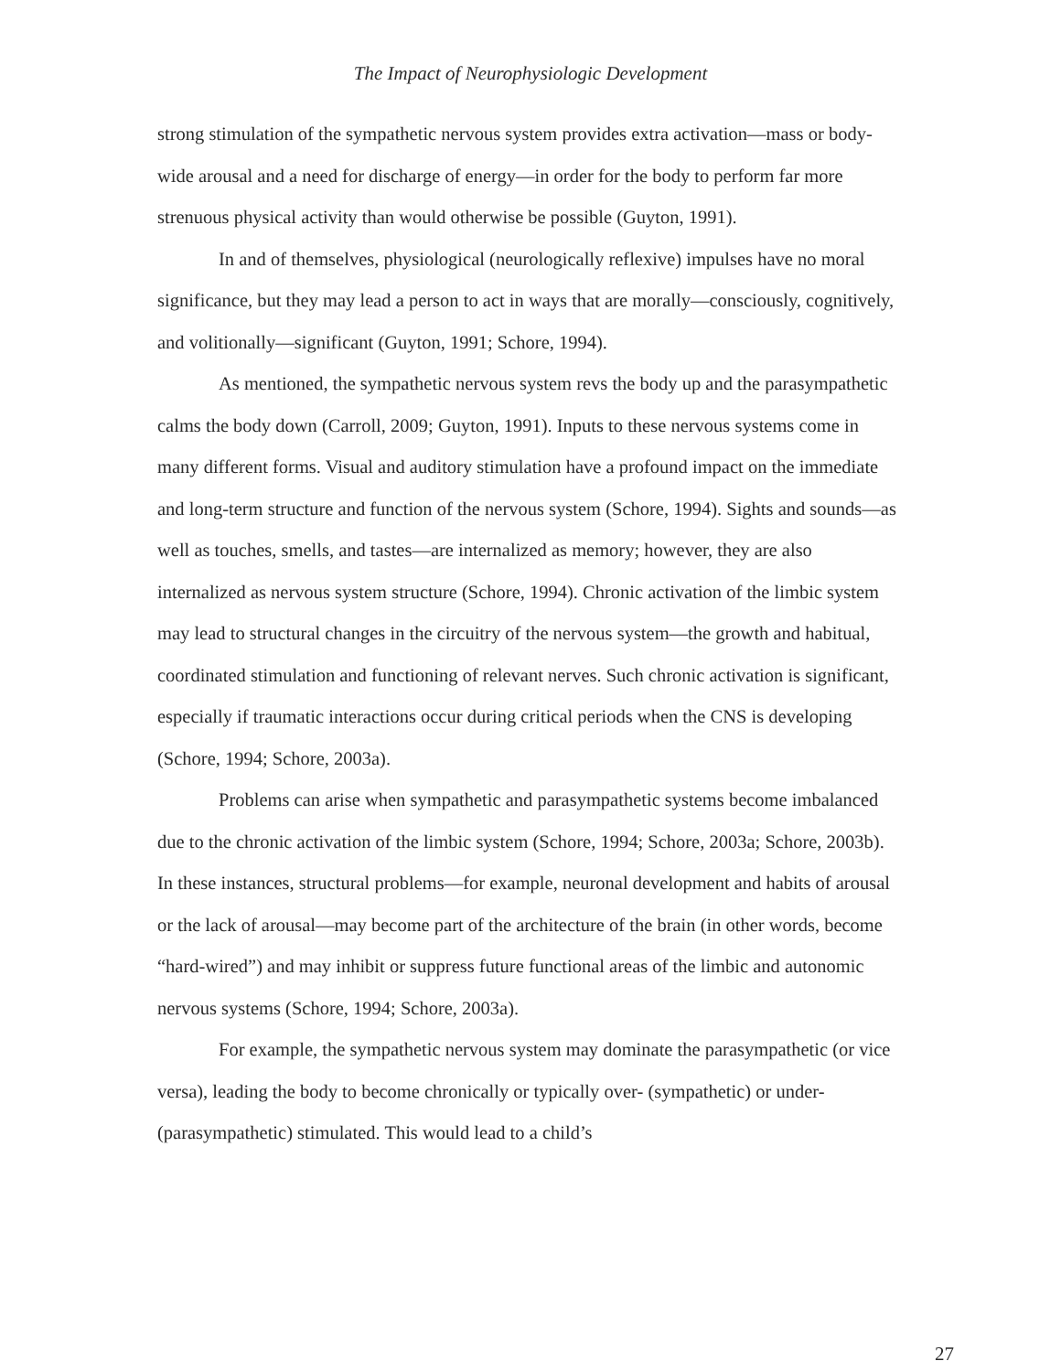The Impact of Neurophysiologic Development
strong stimulation of the sympathetic nervous system provides extra activation—mass or body-wide arousal and a need for discharge of energy—in order for the body to perform far more strenuous physical activity than would otherwise be possible (Guyton, 1991).
In and of themselves, physiological (neurologically reflexive) impulses have no moral significance, but they may lead a person to act in ways that are morally—consciously, cognitively, and volitionally—significant (Guyton, 1991; Schore, 1994).
As mentioned, the sympathetic nervous system revs the body up and the parasympathetic calms the body down (Carroll, 2009; Guyton, 1991). Inputs to these nervous systems come in many different forms. Visual and auditory stimulation have a profound impact on the immediate and long-term structure and function of the nervous system (Schore, 1994). Sights and sounds—as well as touches, smells, and tastes—are internalized as memory; however, they are also internalized as nervous system structure (Schore, 1994). Chronic activation of the limbic system may lead to structural changes in the circuitry of the nervous system—the growth and habitual, coordinated stimulation and functioning of relevant nerves. Such chronic activation is significant, especially if traumatic interactions occur during critical periods when the CNS is developing (Schore, 1994; Schore, 2003a).
Problems can arise when sympathetic and parasympathetic systems become imbalanced due to the chronic activation of the limbic system (Schore, 1994; Schore, 2003a; Schore, 2003b). In these instances, structural problems—for example, neuronal development and habits of arousal or the lack of arousal—may become part of the architecture of the brain (in other words, become “hard-wired”) and may inhibit or suppress future functional areas of the limbic and autonomic nervous systems (Schore, 1994; Schore, 2003a).
For example, the sympathetic nervous system may dominate the parasympathetic (or vice versa), leading the body to become chronically or typically over- (sympathetic) or under-(parasympathetic) stimulated. This would lead to a child’s
27